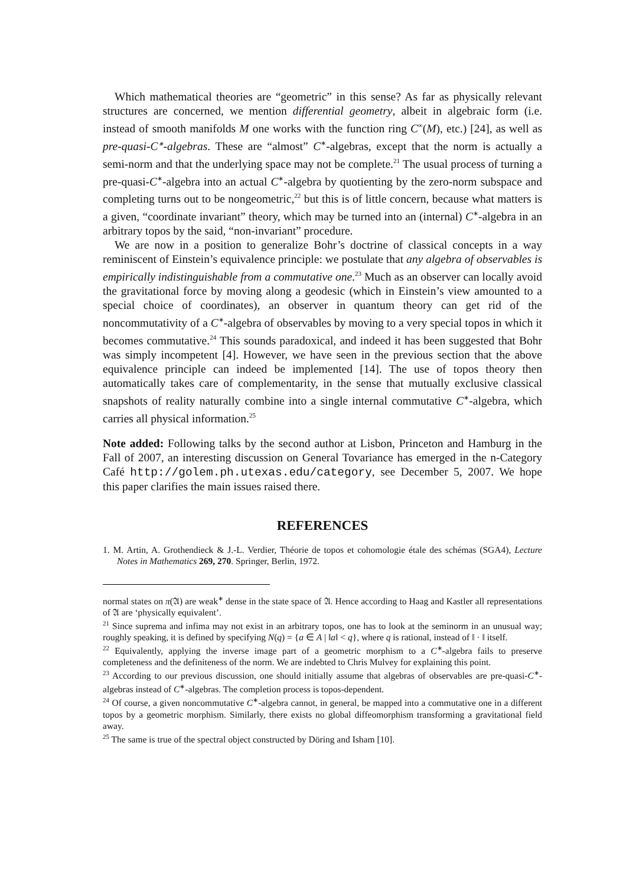Which mathematical theories are “geometric” in this sense? As far as physically relevant structures are concerned, we mention differential geometry, albeit in algebraic form (i.e. instead of smooth manifolds M one works with the function ring C<sup>∞</sup>(M), etc.) [24], as well as pre-quasi-C<sup>∗</sup>-algebras. These are “almost” C<sup>∗</sup>-algebras, except that the norm is actually a semi-norm and that the underlying space may not be complete.<sup>21</sup> The usual process of turning a pre-quasi-C<sup>∗</sup>-algebra into an actual C<sup>∗</sup>-algebra by quotienting by the zero-norm subspace and completing turns out to be nongeometric,<sup>22</sup> but this is of little concern, because what matters is a given, “coordinate invariant” theory, which may be turned into an (internal) C<sup>∗</sup>-algebra in an arbitrary topos by the said, “non-invariant” procedure.
We are now in a position to generalize Bohr’s doctrine of classical concepts in a way reminiscent of Einstein’s equivalence principle: we postulate that any algebra of observables is empirically indistinguishable from a commutative one.<sup>23</sup> Much as an observer can locally avoid the gravitational force by moving along a geodesic (which in Einstein’s view amounted to a special choice of coordinates), an observer in quantum theory can get rid of the noncommutativity of a C<sup>∗</sup>-algebra of observables by moving to a very special topos in which it becomes commutative.<sup>24</sup> This sounds paradoxical, and indeed it has been suggested that Bohr was simply incompetent [4]. However, we have seen in the previous section that the above equivalence principle can indeed be implemented [14]. The use of topos theory then automatically takes care of complementarity, in the sense that mutually exclusive classical snapshots of reality naturally combine into a single internal commutative C<sup>∗</sup>-algebra, which carries all physical information.<sup>25</sup>
Note added: Following talks by the second author at Lisbon, Princeton and Hamburg in the Fall of 2007, an interesting discussion on General Tovariance has emerged in the n-Category Café http://golem.ph.utexas.edu/category, see December 5, 2007. We hope this paper clarifies the main issues raised there.
REFERENCES
1. M. Artin, A. Grothendieck & J.-L. Verdier, Théorie de topos et cohomologie étale des schémas (SGA4), Lecture Notes in Mathematics 269, 270. Springer, Berlin, 1972.
normal states on π(𝔄) are weak<sup>∗</sup> dense in the state space of 𝔄. Hence according to Haag and Kastler all representations of 𝔄 are ‘physically equivalent’.
<sup>21</sup> Since suprema and infima may not exist in an arbitrary topos, one has to look at the seminorm in an unusual way; roughly speaking, it is defined by specifying N(q) = {a ∈ A | ‖a‖ < q}, where q is rational, instead of ‖ · ‖ itself.
<sup>22</sup> Equivalently, applying the inverse image part of a geometric morphism to a C<sup>∗</sup>-algebra fails to preserve completeness and the definiteness of the norm. We are indebted to Chris Mulvey for explaining this point.
<sup>23</sup> According to our previous discussion, one should initially assume that algebras of observables are pre-quasi-C<sup>∗</sup>-algebras instead of C<sup>∗</sup>-algebras. The completion process is topos-dependent.
<sup>24</sup> Of course, a given noncommutative C<sup>∗</sup>-algebra cannot, in general, be mapped into a commutative one in a different topos by a geometric morphism. Similarly, there exists no global diffeomorphism transforming a gravitational field away.
<sup>25</sup> The same is true of the spectral object constructed by Döring and Isham [10].